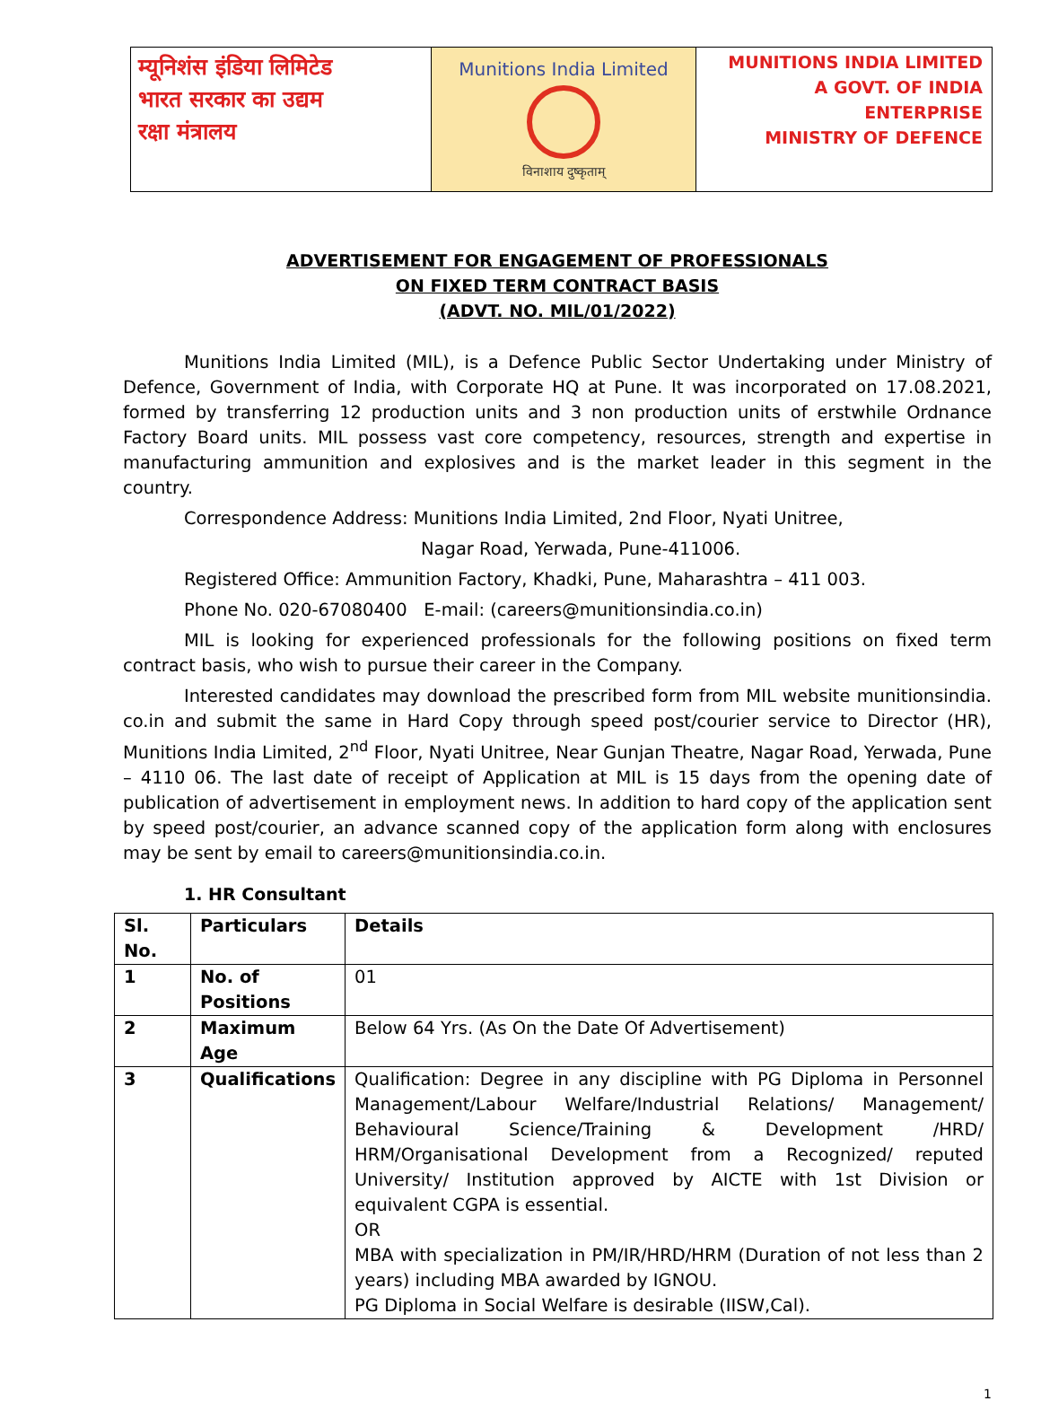म्यूनिशंस इंडिया लिमिटेड
भारत सरकार का उद्यम
रक्षा मंत्रालय
Munitions India Limited
विनाशाय दुष्कृताम्
MUNITIONS INDIA LIMITED
A GOVT. OF INDIA ENTERPRISE
MINISTRY OF DEFENCE
ADVERTISEMENT FOR ENGAGEMENT OF PROFESSIONALS
ON FIXED TERM CONTRACT BASIS
(ADVT. NO. MIL/01/2022)
Munitions India Limited (MIL), is a Defence Public Sector Undertaking under Ministry of Defence, Government of India, with Corporate HQ at Pune. It was incorporated on 17.08.2021, formed by transferring 12 production units and 3 non production units of erstwhile Ordnance Factory Board units. MIL possess vast core competency, resources, strength and expertise in manufacturing ammunition and explosives and is the market leader in this segment in the country.
Correspondence Address: Munitions India Limited, 2nd Floor, Nyati Unitree,
Nagar Road, Yerwada, Pune-411006.
Registered Office: Ammunition Factory, Khadki, Pune, Maharashtra – 411 003.
Phone No. 020-67080400 E-mail: (careers@munitionsindia.co.in)
MIL is looking for experienced professionals for the following positions on fixed term contract basis, who wish to pursue their career in the Company.
Interested candidates may download the prescribed form from MIL website munitionsindia. co.in and submit the same in Hard Copy through speed post/courier service to Director (HR), Munitions India Limited, 2<sup>nd</sup> Floor, Nyati Unitree, Near Gunjan Theatre, Nagar Road, Yerwada, Pune – 4110 06. The last date of receipt of Application at MIL is 15 days from the opening date of publication of advertisement in employment news. In addition to hard copy of the application sent by speed post/courier, an advance scanned copy of the application form along with enclosures may be sent by email to careers@munitionsindia.co.in.
1. HR Consultant
| Sl. No. | Particulars | Details |
| --- | --- | --- |
| 1 | No. of Positions | 01 |
| 2 | Maximum Age | Below 64 Yrs. (As On the Date Of Advertisement) |
| 3 | Qualifications | Qualification: Degree in any discipline with PG Diploma in Personnel Management/Labour Welfare/Industrial Relations/ Management/ Behavioural Science/Training & Development /HRD/ HRM/Organisational Development from a Recognized/ reputed University/ Institution approved by AICTE with 1st Division or equivalent CGPA is essential. OR MBA with specialization in PM/IR/HRD/HRM (Duration of not less than 2 years) including MBA awarded by IGNOU. PG Diploma in Social Welfare is desirable (IISW,Cal). |
1